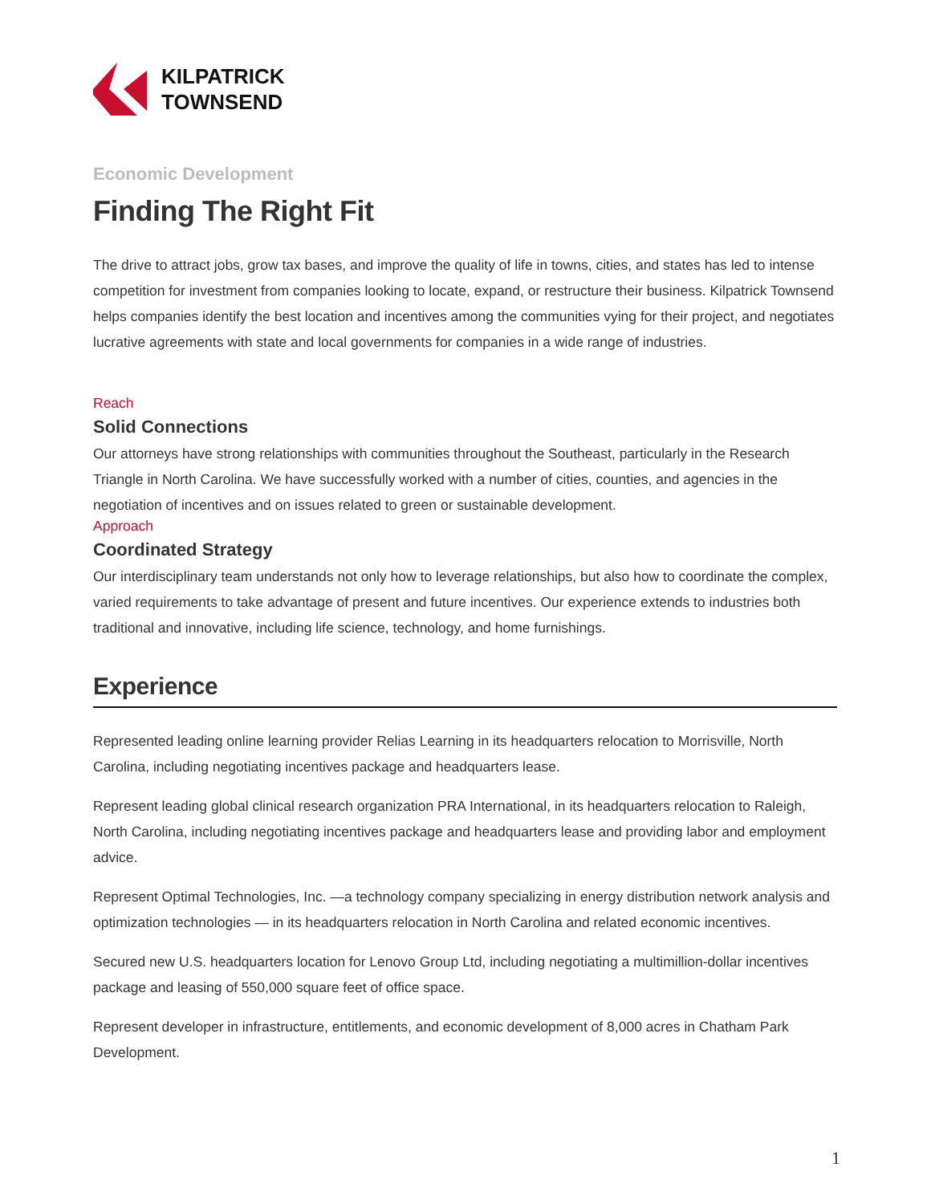KILPATRICK
TOWNSEND
Economic Development
Finding The Right Fit
The drive to attract jobs, grow tax bases, and improve the quality of life in towns, cities, and states has led to intense competition for investment from companies looking to locate, expand, or restructure their business. Kilpatrick Townsend helps companies identify the best location and incentives among the communities vying for their project, and negotiates lucrative agreements with state and local governments for companies in a wide range of industries.
Reach
Solid Connections
Our attorneys have strong relationships with communities throughout the Southeast, particularly in the Research Triangle in North Carolina. We have successfully worked with a number of cities, counties, and agencies in the negotiation of incentives and on issues related to green or sustainable development.
Approach
Coordinated Strategy
Our interdisciplinary team understands not only how to leverage relationships, but also how to coordinate the complex, varied requirements to take advantage of present and future incentives. Our experience extends to industries both traditional and innovative, including life science, technology, and home furnishings.
Experience
Represented leading online learning provider Relias Learning in its headquarters relocation to Morrisville, North Carolina, including negotiating incentives package and headquarters lease.
Represent leading global clinical research organization PRA International, in its headquarters relocation to Raleigh, North Carolina, including negotiating incentives package and headquarters lease and providing labor and employment advice.
Represent Optimal Technologies, Inc. —a technology company specializing in energy distribution network analysis and optimization technologies — in its headquarters relocation in North Carolina and related economic incentives.
Secured new U.S. headquarters location for Lenovo Group Ltd, including negotiating a multimillion-dollar incentives package and leasing of 550,000 square feet of office space.
Represent developer in infrastructure, entitlements, and economic development of 8,000 acres in Chatham Park Development.
1